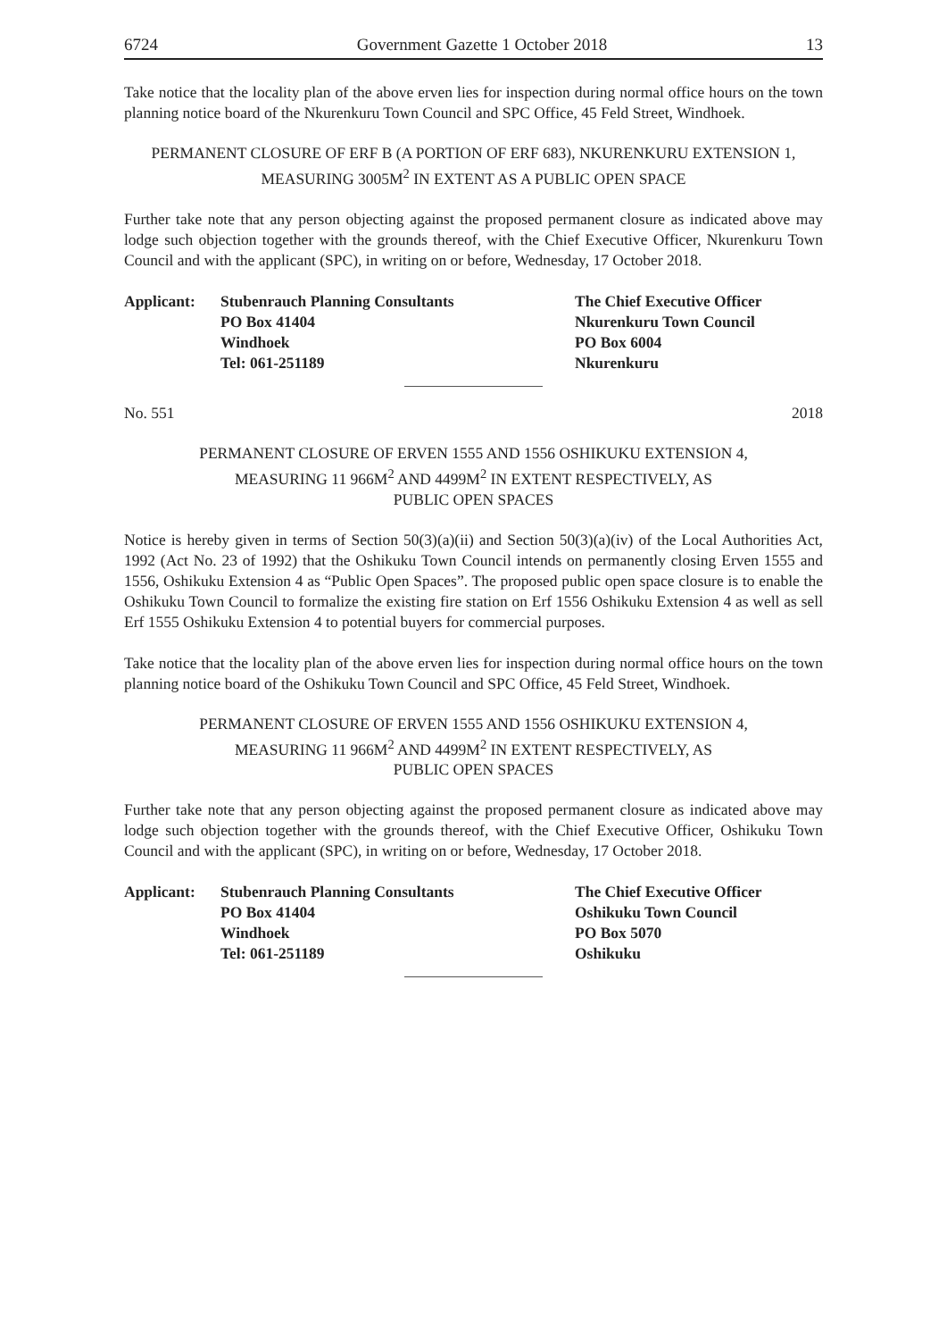6724 Government Gazette 1 October 2018 13
Take notice that the locality plan of the above erven lies for inspection during normal office hours on the town planning notice board of the Nkurenkuru Town Council and SPC Office, 45 Feld Street, Windhoek.
PERMANENT CLOSURE OF ERF B (A PORTION OF ERF 683), NKURENKURU EXTENSION 1, MEASURING 3005M<sup>2</sup> IN EXTENT AS A PUBLIC OPEN SPACE
Further take note that any person objecting against the proposed permanent closure as indicated above may lodge such objection together with the grounds thereof, with the Chief Executive Officer, Nkurenkuru Town Council and with the applicant (SPC), in writing on or before, Wednesday, 17 October 2018.
| Applicant: | Stubenrauch Planning Consultants | The Chief Executive Officer |
| | PO Box 41404 | Nkurenkuru Town Council |
| | Windhoek | PO Box 6004 |
| | Tel: 061-251189 | Nkurenkuru |
No. 551 2018
PERMANENT CLOSURE OF ERVEN 1555 AND 1556 OSHIKUKU EXTENSION 4,
MEASURING 11 966M<sup>2</sup> AND 4499M<sup>2</sup> IN EXTENT RESPECTIVELY, AS
PUBLIC OPEN SPACES
Notice is hereby given in terms of Section 50(3)(a)(ii) and Section 50(3)(a)(iv) of the Local Authorities Act, 1992 (Act No. 23 of 1992) that the Oshikuku Town Council intends on permanently closing Erven 1555 and 1556, Oshikuku Extension 4 as “Public Open Spaces”. The proposed public open space closure is to enable the Oshikuku Town Council to formalize the existing fire station on Erf 1556 Oshikuku Extension 4 as well as sell Erf 1555 Oshikuku Extension 4 to potential buyers for commercial purposes.
Take notice that the locality plan of the above erven lies for inspection during normal office hours on the town planning notice board of the Oshikuku Town Council and SPC Office, 45 Feld Street, Windhoek.
PERMANENT CLOSURE OF ERVEN 1555 AND 1556 OSHIKUKU EXTENSION 4,
MEASURING 11 966M<sup>2</sup> AND 4499M<sup>2</sup> IN EXTENT RESPECTIVELY, AS
PUBLIC OPEN SPACES
Further take note that any person objecting against the proposed permanent closure as indicated above may lodge such objection together with the grounds thereof, with the Chief Executive Officer, Oshikuku Town Council and with the applicant (SPC), in writing on or before, Wednesday, 17 October 2018.
| Applicant: | Stubenrauch Planning Consultants | The Chief Executive Officer |
| | PO Box 41404 | Oshikuku Town Council |
| | Windhoek | PO Box 5070 |
| | Tel: 061-251189 | Oshikuku |